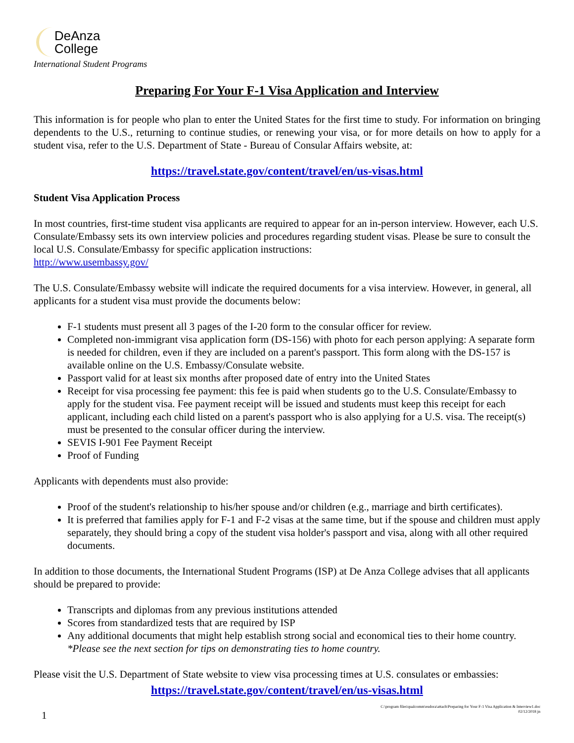DeAnza
College
International Student Programs
Preparing For Your F-1 Visa Application and Interview
This information is for people who plan to enter the United States for the first time to study. For information on bringing dependents to the U.S., returning to continue studies, or renewing your visa, or for more details on how to apply for a student visa, refer to the U.S. Department of State - Bureau of Consular Affairs website, at:
https://travel.state.gov/content/travel/en/us-visas.html
Student Visa Application Process
In most countries, first-time student visa applicants are required to appear for an in-person interview. However, each U.S. Consulate/Embassy sets its own interview policies and procedures regarding student visas. Please be sure to consult the local U.S. Consulate/Embassy for specific application instructions:
http://www.usembassy.gov/
The U.S. Consulate/Embassy website will indicate the required documents for a visa interview. However, in general, all applicants for a student visa must provide the documents below:
F-1 students must present all 3 pages of the I-20 form to the consular officer for review.
Completed non-immigrant visa application form (DS-156) with photo for each person applying: A separate form is needed for children, even if they are included on a parent's passport. This form along with the DS-157 is available online on the U.S. Embassy/Consulate website.
Passport valid for at least six months after proposed date of entry into the United States
Receipt for visa processing fee payment: this fee is paid when students go to the U.S. Consulate/Embassy to apply for the student visa. Fee payment receipt will be issued and students must keep this receipt for each applicant, including each child listed on a parent's passport who is also applying for a U.S. visa. The receipt(s) must be presented to the consular officer during the interview.
SEVIS I-901 Fee Payment Receipt
Proof of Funding
Applicants with dependents must also provide:
Proof of the student's relationship to his/her spouse and/or children (e.g., marriage and birth certificates).
It is preferred that families apply for F-1 and F-2 visas at the same time, but if the spouse and children must apply separately, they should bring a copy of the student visa holder's passport and visa, along with all other required documents.
In addition to those documents, the International Student Programs (ISP) at De Anza College advises that all applicants should be prepared to provide:
Transcripts and diplomas from any previous institutions attended
Scores from standardized tests that are required by ISP
Any additional documents that might help establish strong social and economical ties to their home country. *Please see the next section for tips on demonstrating ties to home country.
Please visit the U.S. Department of State website to view visa processing times at U.S. consulates or embassies:
https://travel.state.gov/content/travel/en/us-visas.html
1
C:\program files\qualcomm\eudora\attach\Preparing for Your F-1 Visa Application & Interview1.doc
02/12/2018 jn